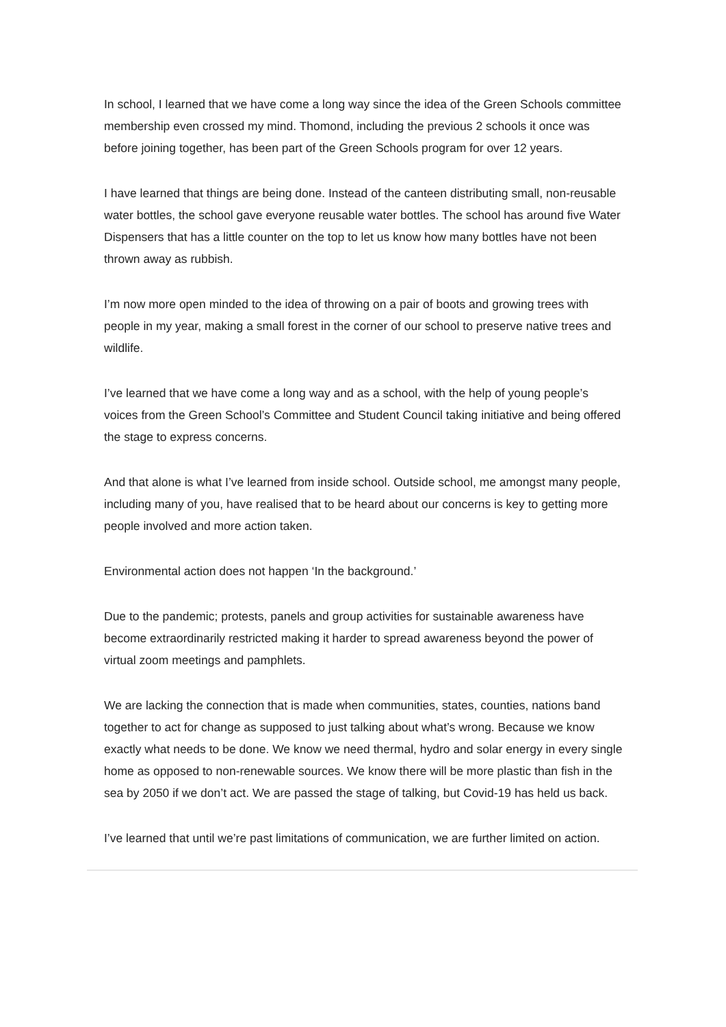In school, I learned that we have come a long way since the idea of the Green Schools committee membership even crossed my mind. Thomond, including the previous 2 schools it once was before joining together, has been part of the Green Schools program for over 12 years.
I have learned that things are being done. Instead of the canteen distributing small, non-reusable water bottles, the school gave everyone reusable water bottles. The school has around five Water Dispensers that has a little counter on the top to let us know how many bottles have not been thrown away as rubbish.
I’m now more open minded to the idea of throwing on a pair of boots and growing trees with people in my year, making a small forest in the corner of our school to preserve native trees and wildlife.
I’ve learned that we have come a long way and as a school, with the help of young people’s voices from the Green School’s Committee and Student Council taking initiative and being offered the stage to express concerns.
And that alone is what I’ve learned from inside school. Outside school, me amongst many people, including many of you, have realised that to be heard about our concerns is key to getting more people involved and more action taken.
Environmental action does not happen ‘In the background.’
Due to the pandemic; protests, panels and group activities for sustainable awareness have become extraordinarily restricted making it harder to spread awareness beyond the power of virtual zoom meetings and pamphlets.
We are lacking the connection that is made when communities, states, counties, nations band together to act for change as supposed to just talking about what’s wrong. Because we know exactly what needs to be done. We know we need thermal, hydro and solar energy in every single home as opposed to non-renewable sources. We know there will be more plastic than fish in the sea by 2050 if we don’t act. We are passed the stage of talking, but Covid-19 has held us back.
I’ve learned that until we’re past limitations of communication, we are further limited on action.